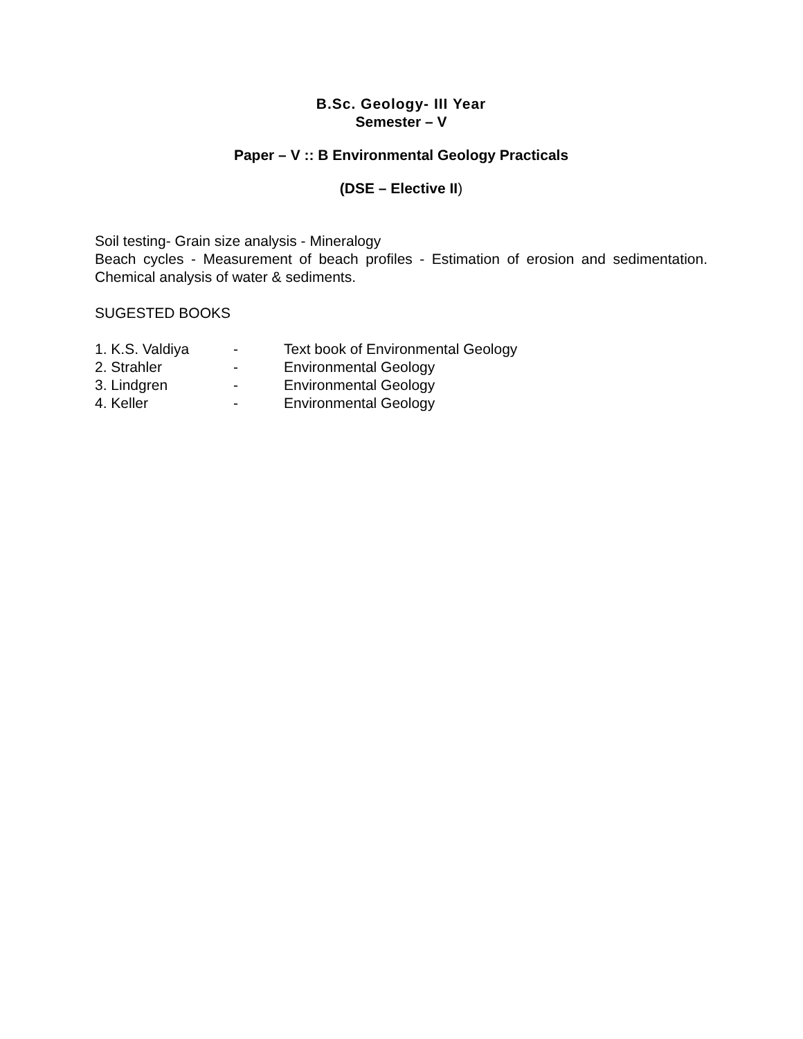B.Sc. Geology- III Year
Semester – V
Paper – V :: B Environmental Geology Practicals
(DSE – Elective II)
Soil testing- Grain size analysis - Mineralogy
Beach cycles - Measurement of beach profiles - Estimation of erosion and sedimentation. Chemical analysis of water & sediments.
SUGESTED BOOKS
| 1. K.S. Valdiya | - | Text book of Environmental Geology |
| 2. Strahler | - | Environmental Geology |
| 3. Lindgren | - | Environmental Geology |
| 4. Keller | - | Environmental Geology |